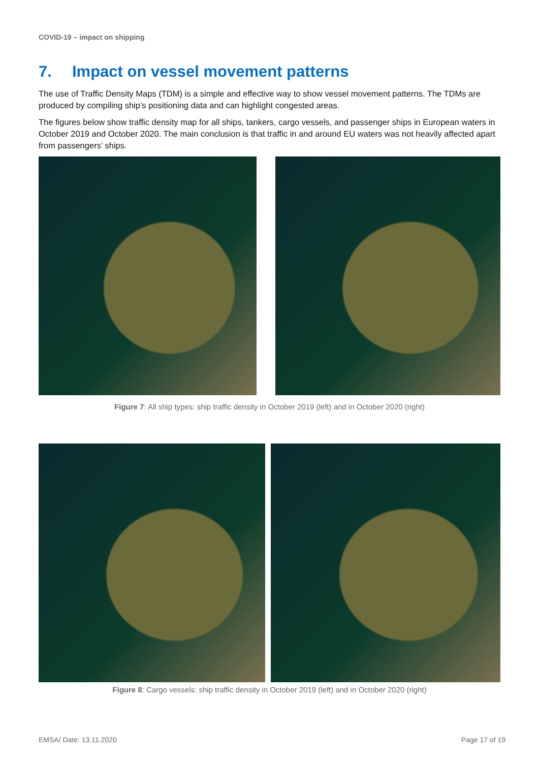COVID-19 – impact on shipping
7. Impact on vessel movement patterns
The use of Traffic Density Maps (TDM) is a simple and effective way to show vessel movement patterns. The TDMs are produced by compiling ship’s positioning data and can highlight congested areas.
The figures below show traffic density map for all ships, tankers, cargo vessels, and passenger ships in European waters in October 2019 and October 2020. The main conclusion is that traffic in and around EU waters was not heavily affected apart from passengers’ ships.
Figure 7: All ship types: ship traffic density in October 2019 (left) and in October 2020 (right)
Figure 8: Cargo vessels: ship traffic density in October 2019 (left) and in October 2020 (right)
EMSA/ Date: 13.11.2020 Page 17 of 19